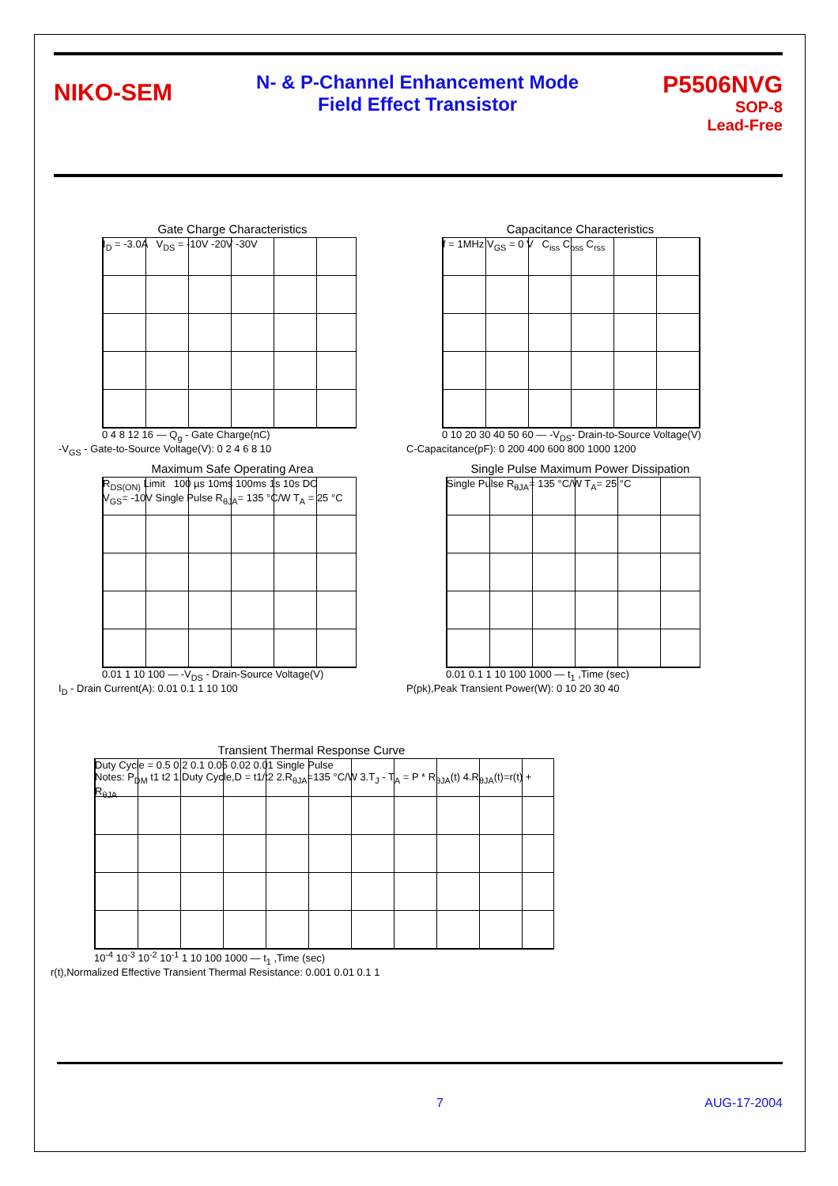NIKO-SEM
N- & P-Channel Enhancement Mode
Field Effect Transistor
P5506NVG
SOP-8
Lead-Free
Gate Charge Characteristics
I<sub>D</sub> = -3.0A V<sub>DS</sub> = -10V -20V -30V
0 4 8 12 16 — Q<sub>g</sub> - Gate Charge(nC)
-V<sub>GS</sub> - Gate-to-Source Voltage(V): 0 2 4 6 8 10
Capacitance Characteristics
f = 1MHz V<sub>GS</sub> = 0 V C<sub>iss</sub> C<sub>oss</sub> C<sub>rss</sub>
0 10 20 30 40 50 60 — -V<sub>DS</sub>- Drain-to-Source Voltage(V)
C-Capacitance(pF): 0 200 400 600 800 1000 1200
Maximum Safe Operating Area
R<sub>DS(ON)</sub> Limit 100 µs 10ms 100ms 1s 10s DC
V<sub>GS</sub>= -10V Single Pulse R<sub>θJA</sub>= 135 °C/W T<sub>A</sub> = 25 °C
0.01 1 10 100 — -V<sub>DS</sub> - Drain-Source Voltage(V)
I<sub>D</sub> - Drain Current(A): 0.01 0.1 1 10 100
Single Pulse Maximum Power Dissipation
Single Pulse R<sub>θJA</sub>= 135 °C/W T<sub>A</sub>= 25 °C
0.01 0.1 1 10 100 1000 — t<sub>1</sub> ,Time (sec)
P(pk),Peak Transient Power(W): 0 10 20 30 40
Transient Thermal Response Curve
Duty Cycle = 0.5 0.2 0.1 0.05 0.02 0.01 Single Pulse
Notes: P<sub>DM</sub> t1 t2 1.Duty Cycle,D = t1/t2 2.R<sub>θJA</sub>=135 °C/W 3.T<sub>J</sub> - T<sub>A</sub> = P * R<sub>θJA</sub>(t) 4.R<sub>θJA</sub>(t)=r(t) + R<sub>θJA</sub>
10<sup>-4</sup> 10<sup>-3</sup> 10<sup>-2</sup> 10<sup>-1</sup> 1 10 100 1000 — t<sub>1</sub> ,Time (sec)
r(t),Normalized Effective Transient Thermal Resistance: 0.001 0.01 0.1 1
7 AUG-17-2004